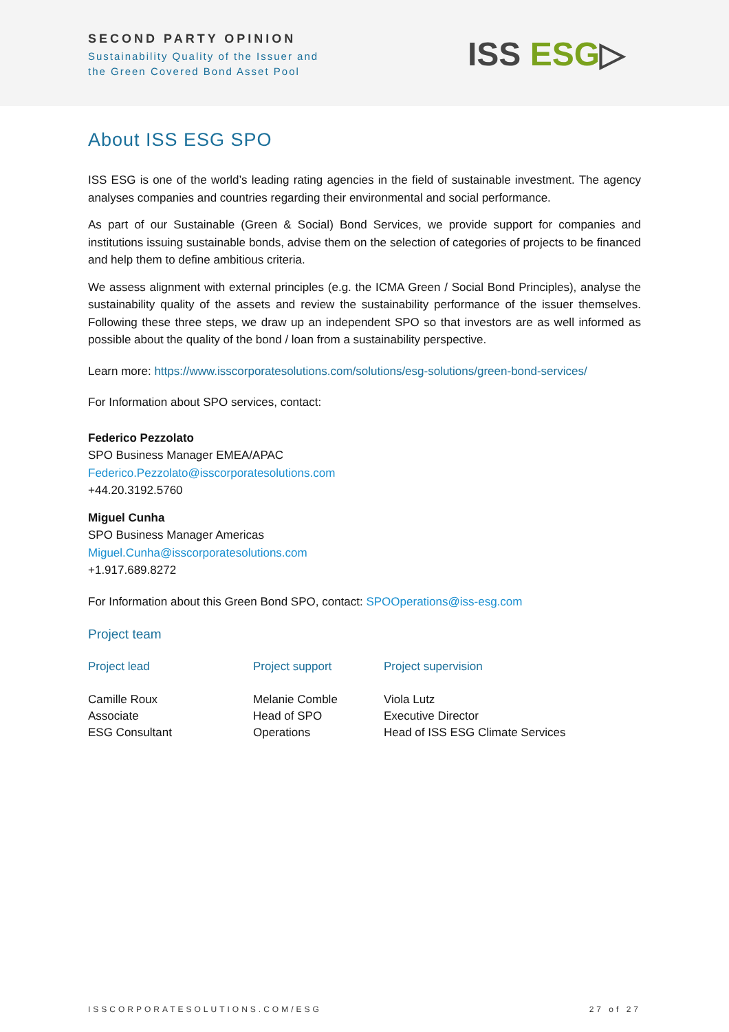SECOND PARTY OPINION
Sustainability Quality of the Issuer and
the Green Covered Bond Asset Pool
ISS ESG▷
About ISS ESG SPO
ISS ESG is one of the world’s leading rating agencies in the field of sustainable investment. The agency analyses companies and countries regarding their environmental and social performance.
As part of our Sustainable (Green & Social) Bond Services, we provide support for companies and institutions issuing sustainable bonds, advise them on the selection of categories of projects to be financed and help them to define ambitious criteria.
We assess alignment with external principles (e.g. the ICMA Green / Social Bond Principles), analyse the sustainability quality of the assets and review the sustainability performance of the issuer themselves. Following these three steps, we draw up an independent SPO so that investors are as well informed as possible about the quality of the bond / loan from a sustainability perspective.
Learn more: https://www.isscorporatesolutions.com/solutions/esg-solutions/green-bond-services/
For Information about SPO services, contact:
Federico Pezzolato
SPO Business Manager EMEA/APAC
Federico.Pezzolato@isscorporatesolutions.com
+44.20.3192.5760
Miguel Cunha
SPO Business Manager Americas
Miguel.Cunha@isscorporatesolutions.com
+1.917.689.8272
For Information about this Green Bond SPO, contact: SPOOperations@iss-esg.com
Project team
Project lead
Camille Roux
Associate
ESG Consultant
Project support
Melanie Comble
Head of SPO
Operations
Project supervision
Viola Lutz
Executive Director
Head of ISS ESG Climate Services
ISSCORPORATESOLUTIONS.COM/ESG 27 of 27